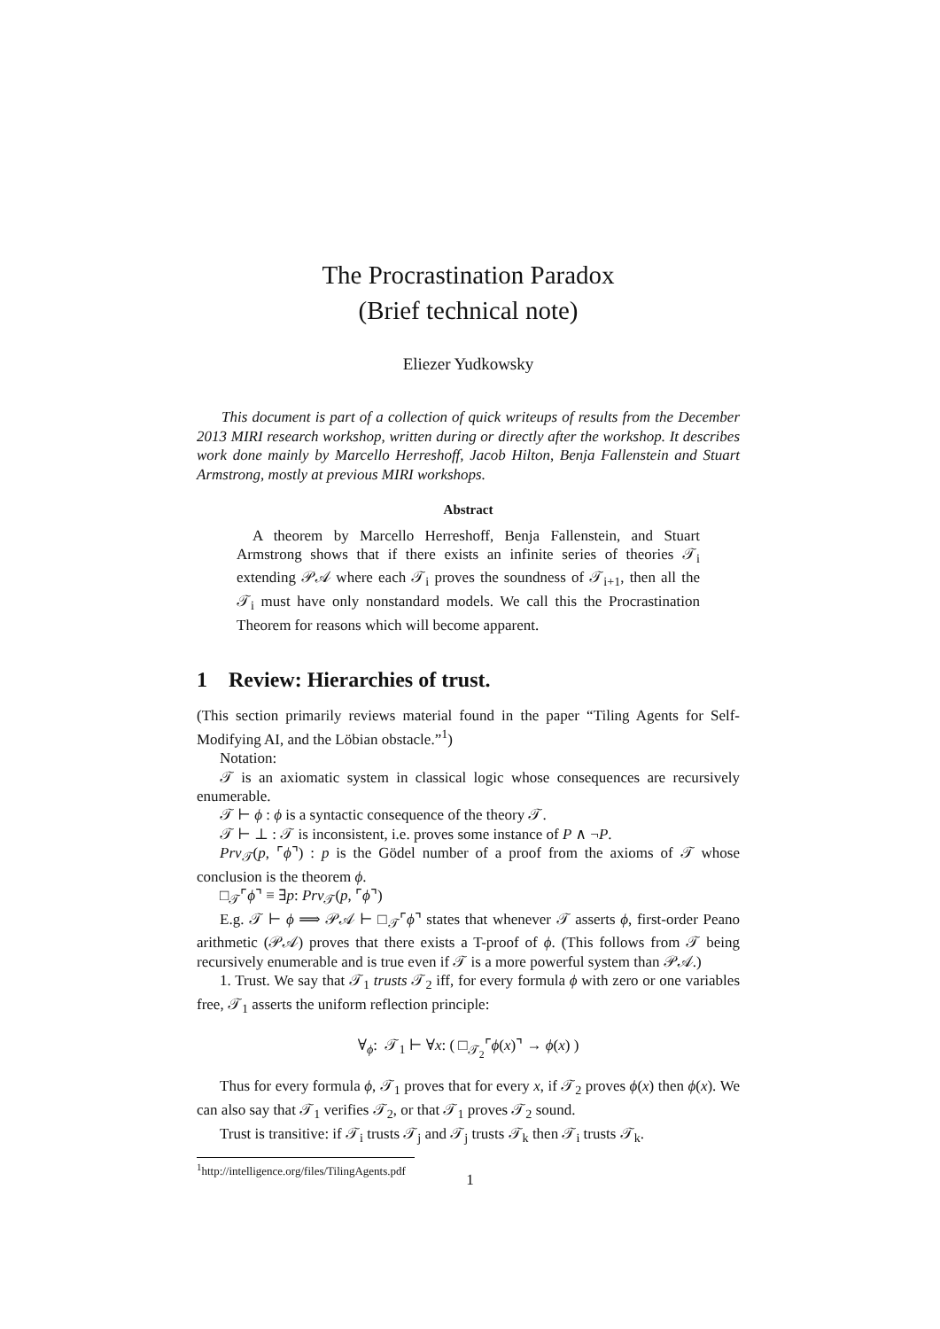The Procrastination Paradox
(Brief technical note)
Eliezer Yudkowsky
This document is part of a collection of quick writeups of results from the December 2013 MIRI research workshop, written during or directly after the workshop. It describes work done mainly by Marcello Herreshoff, Jacob Hilton, Benja Fallenstein and Stuart Armstrong, mostly at previous MIRI workshops.
Abstract
A theorem by Marcello Herreshoff, Benja Fallenstein, and Stuart Armstrong shows that if there exists an infinite series of theories 𝒯<sub>i</sub> extending 𝒫𝒜 where each 𝒯<sub>i</sub> proves the soundness of 𝒯<sub>i+1</sub>, then all the 𝒯<sub>i</sub> must have only nonstandard models. We call this the Procrastination Theorem for reasons which will become apparent.
1 Review: Hierarchies of trust.
(This section primarily reviews material found in the paper “Tiling Agents for Self-Modifying AI, and the Löbian obstacle.”<sup>1</sup>)
Notation:
𝒯 is an axiomatic system in classical logic whose consequences are recursively enumerable.
𝒯 ⊢ ϕ : ϕ is a syntactic consequence of the theory 𝒯.
𝒯 ⊢ ⊥ : 𝒯 is inconsistent, i.e. proves some instance of P ∧ ¬P.
Prv<sub>𝒯</sub>(p, ⌜ϕ⌝) : p is the Gödel number of a proof from the axioms of 𝒯 whose conclusion is the theorem ϕ.
□<sub>𝒯</sub>⌜ϕ⌝ ≡ ∃p: Prv<sub>𝒯</sub>(p, ⌜ϕ⌝)
E.g. 𝒯 ⊢ ϕ ⟹ 𝒫𝒜 ⊢ □<sub>𝒯</sub>⌜ϕ⌝ states that whenever 𝒯 asserts ϕ, first-order Peano arithmetic (𝒫𝒜) proves that there exists a T-proof of ϕ. (This follows from 𝒯 being recursively enumerable and is true even if 𝒯 is a more powerful system than 𝒫𝒜.)
1. Trust. We say that 𝒯<sub>1</sub> trusts 𝒯<sub>2</sub> iff, for every formula ϕ with zero or one variables free, 𝒯<sub>1</sub> asserts the uniform reflection principle:
∀<sub>ϕ</sub>: 𝒯<sub>1</sub> ⊢ ∀x: ( □<sub>𝒯<sub>2</sub></sub>⌜ϕ(x)⌝ → ϕ(x) )
Thus for every formula ϕ, 𝒯<sub>1</sub> proves that for every x, if 𝒯<sub>2</sub> proves ϕ(x) then ϕ(x). We can also say that 𝒯<sub>1</sub> verifies 𝒯<sub>2</sub>, or that 𝒯<sub>1</sub> proves 𝒯<sub>2</sub> sound.
Trust is transitive: if 𝒯<sub>i</sub> trusts 𝒯<sub>j</sub> and 𝒯<sub>j</sub> trusts 𝒯<sub>k</sub> then 𝒯<sub>i</sub> trusts 𝒯<sub>k</sub>.
<sup>1</sup> http://intelligence.org/files/TilingAgents.pdf
1